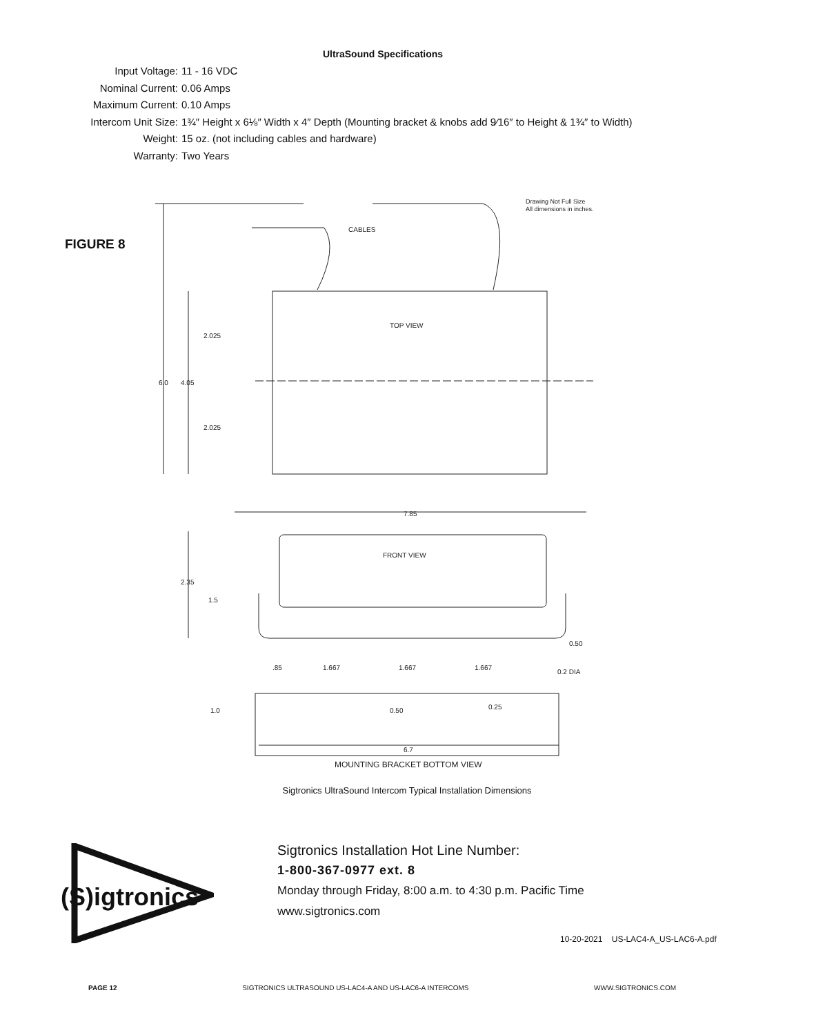UltraSound Specifications
Input Voltage: 11 - 16 VDC
Nominal Current: 0.06 Amps
Maximum Current: 0.10 Amps
Intercom Unit Size: 1¾″ Height x 6⅛″ Width x 4″ Depth (Mounting bracket & knobs add 9⁄16″ to Height & 1¾″ to Width)
Weight: 15 oz. (not including cables and hardware)
Warranty: Two Years
FIGURE 8
CABLES
TOP VIEW
FRONT VIEW
Drawing Not Full Size
All dimensions in inches.
6.0
4.05
2.025
2.025
7.85
2.35
1.5
0.50
.85
1.667
1.667
1.667
0.2 DIA
1.0
0.50
0.25
6.7
MOUNTING BRACKET BOTTOM VIEW
Sigtronics UltraSound Intercom Typical Installation Dimensions
(S)igtronics
Sigtronics Installation Hot Line Number:
1-800-367-0977 ext. 8
Monday through Friday, 8:00 a.m. to 4:30 p.m. Pacific Time
www.sigtronics.com
10-20-2021 US-LAC4-A_US-LAC6-A.pdf
PAGE 12 SIGTRONICS ULTRASOUND US-LAC4-A AND US-LAC6-A INTERCOMS WWW.SIGTRONICS.COM